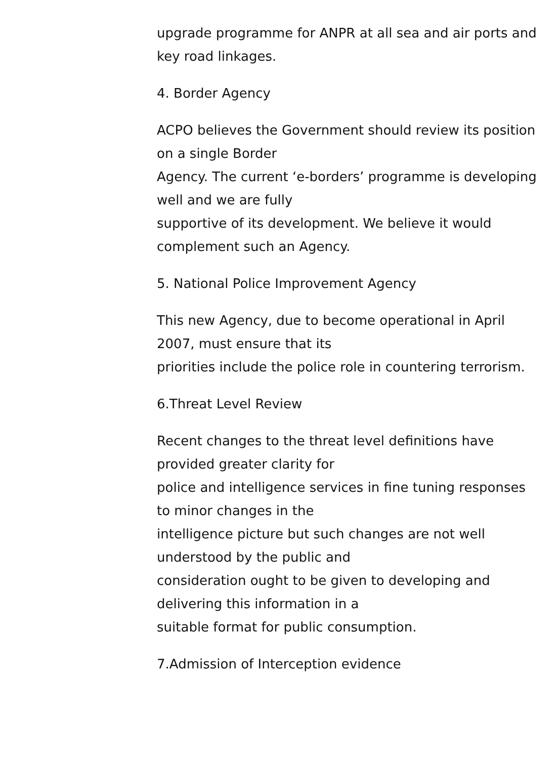upgrade programme for ANPR at all sea and air ports and key road linkages.
4. Border Agency
ACPO believes the Government should review its position on a single Border
Agency. The current ‘e-borders’ programme is developing well and we are fully
supportive of its development. We believe it would complement such an Agency.
5. National Police Improvement Agency
This new Agency, due to become operational in April 2007, must ensure that its
priorities include the police role in countering terrorism.
6.Threat Level Review
Recent changes to the threat level definitions have provided greater clarity for
police and intelligence services in fine tuning responses to minor changes in the
intelligence picture but such changes are not well understood by the public and
consideration ought to be given to developing and delivering this information in a
suitable format for public consumption.
7.Admission of Interception evidence